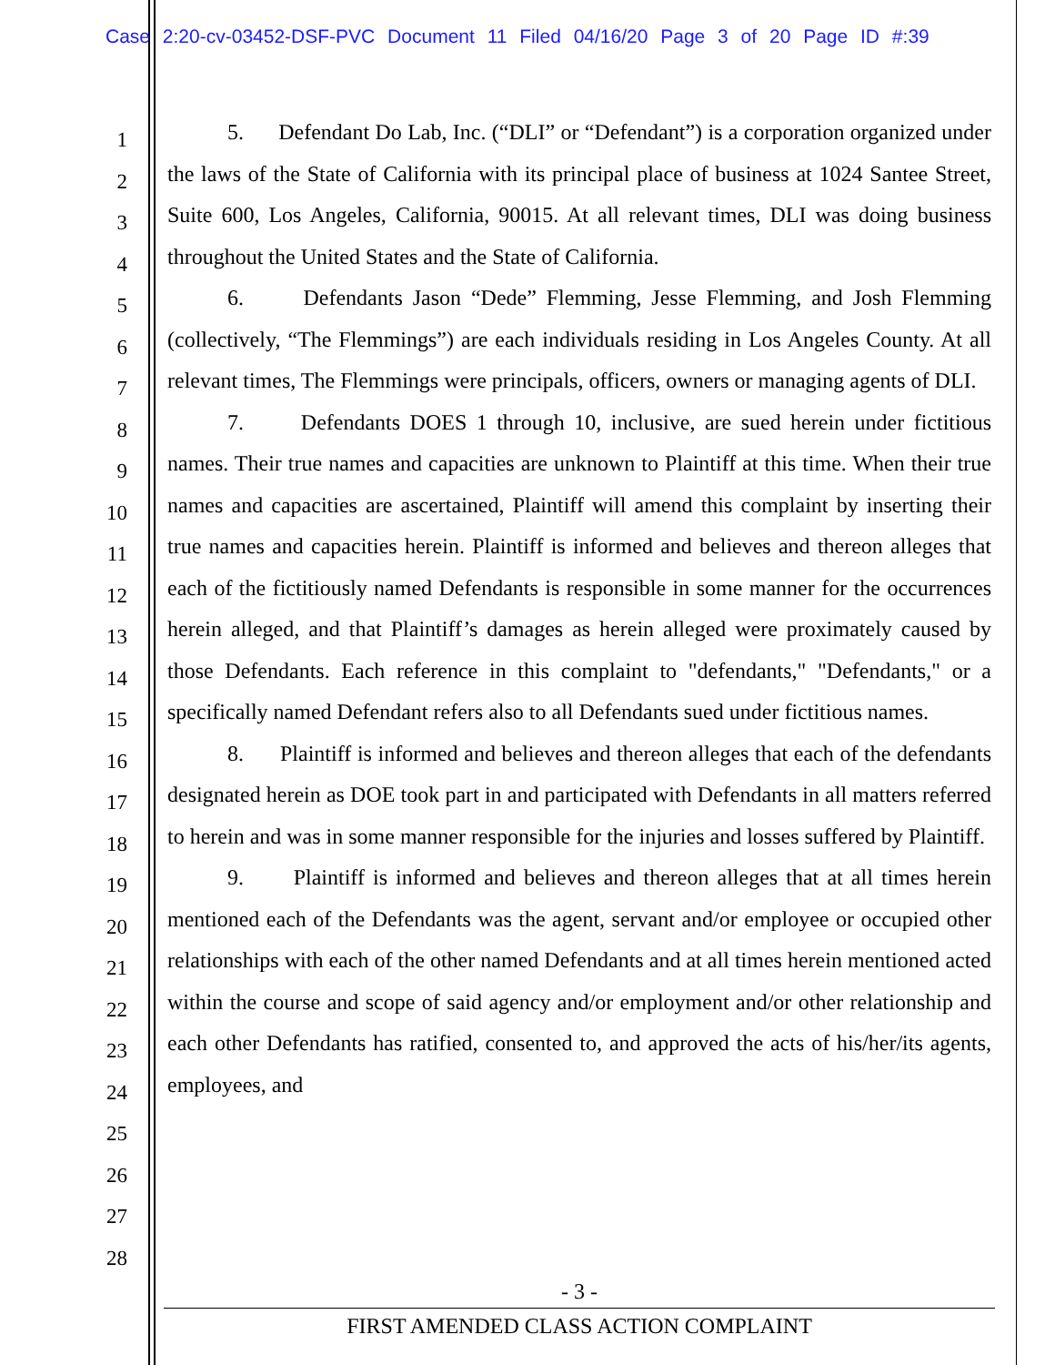Case 2:20-cv-03452-DSF-PVC Document 11 Filed 04/16/20 Page 3 of 20 Page ID #:39
1
2
3
4
5
6
7
8
9
10
11
12
13
14
15
16
17
18
19
20
21
22
23
24
25
26
27
28
5. Defendant Do Lab, Inc. (“DLI” or “Defendant”) is a corporation organized under the laws of the State of California with its principal place of business at 1024 Santee Street, Suite 600, Los Angeles, California, 90015. At all relevant times, DLI was doing business throughout the United States and the State of California.
6. Defendants Jason “Dede” Flemming, Jesse Flemming, and Josh Flemming (collectively, “The Flemmings”) are each individuals residing in Los Angeles County. At all relevant times, The Flemmings were principals, officers, owners or managing agents of DLI.
7. Defendants DOES 1 through 10, inclusive, are sued herein under fictitious names. Their true names and capacities are unknown to Plaintiff at this time. When their true names and capacities are ascertained, Plaintiff will amend this complaint by inserting their true names and capacities herein. Plaintiff is informed and believes and thereon alleges that each of the fictitiously named Defendants is responsible in some manner for the occurrences herein alleged, and that Plaintiff’s damages as herein alleged were proximately caused by those Defendants. Each reference in this complaint to "defendants," "Defendants," or a specifically named Defendant refers also to all Defendants sued under fictitious names.
8. Plaintiff is informed and believes and thereon alleges that each of the defendants designated herein as DOE took part in and participated with Defendants in all matters referred to herein and was in some manner responsible for the injuries and losses suffered by Plaintiff.
9. Plaintiff is informed and believes and thereon alleges that at all times herein mentioned each of the Defendants was the agent, servant and/or employee or occupied other relationships with each of the other named Defendants and at all times herein mentioned acted within the course and scope of said agency and/or employment and/or other relationship and each other Defendants has ratified, consented to, and approved the acts of his/her/its agents, employees, and
- 3 -
FIRST AMENDED CLASS ACTION COMPLAINT